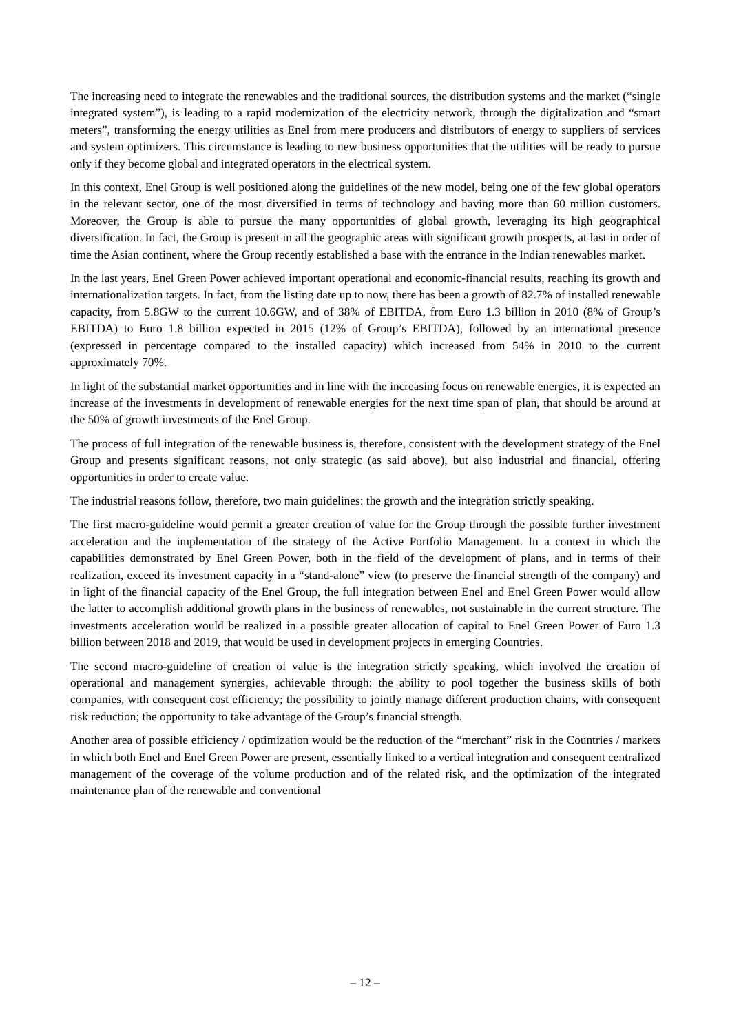The increasing need to integrate the renewables and the traditional sources, the distribution systems and the market (“single integrated system”), is leading to a rapid modernization of the electricity network, through the digitalization and “smart meters”, transforming the energy utilities as Enel from mere producers and distributors of energy to suppliers of services and system optimizers. This circumstance is leading to new business opportunities that the utilities will be ready to pursue only if they become global and integrated operators in the electrical system.
In this context, Enel Group is well positioned along the guidelines of the new model, being one of the few global operators in the relevant sector, one of the most diversified in terms of technology and having more than 60 million customers. Moreover, the Group is able to pursue the many opportunities of global growth, leveraging its high geographical diversification. In fact, the Group is present in all the geographic areas with significant growth prospects, at last in order of time the Asian continent, where the Group recently established a base with the entrance in the Indian renewables market.
In the last years, Enel Green Power achieved important operational and economic-financial results, reaching its growth and internationalization targets. In fact, from the listing date up to now, there has been a growth of 82.7% of installed renewable capacity, from 5.8GW to the current 10.6GW, and of 38% of EBITDA, from Euro 1.3 billion in 2010 (8% of Group’s EBITDA) to Euro 1.8 billion expected in 2015 (12% of Group’s EBITDA), followed by an international presence (expressed in percentage compared to the installed capacity) which increased from 54% in 2010 to the current approximately 70%.
In light of the substantial market opportunities and in line with the increasing focus on renewable energies, it is expected an increase of the investments in development of renewable energies for the next time span of plan, that should be around at the 50% of growth investments of the Enel Group.
The process of full integration of the renewable business is, therefore, consistent with the development strategy of the Enel Group and presents significant reasons, not only strategic (as said above), but also industrial and financial, offering opportunities in order to create value.
The industrial reasons follow, therefore, two main guidelines: the growth and the integration strictly speaking.
The first macro-guideline would permit a greater creation of value for the Group through the possible further investment acceleration and the implementation of the strategy of the Active Portfolio Management. In a context in which the capabilities demonstrated by Enel Green Power, both in the field of the development of plans, and in terms of their realization, exceed its investment capacity in a “stand-alone” view (to preserve the financial strength of the company) and in light of the financial capacity of the Enel Group, the full integration between Enel and Enel Green Power would allow the latter to accomplish additional growth plans in the business of renewables, not sustainable in the current structure. The investments acceleration would be realized in a possible greater allocation of capital to Enel Green Power of Euro 1.3 billion between 2018 and 2019, that would be used in development projects in emerging Countries.
The second macro-guideline of creation of value is the integration strictly speaking, which involved the creation of operational and management synergies, achievable through: the ability to pool together the business skills of both companies, with consequent cost efficiency; the possibility to jointly manage different production chains, with consequent risk reduction; the opportunity to take advantage of the Group’s financial strength.
Another area of possible efficiency / optimization would be the reduction of the “merchant” risk in the Countries / markets in which both Enel and Enel Green Power are present, essentially linked to a vertical integration and consequent centralized management of the coverage of the volume production and of the related risk, and the optimization of the integrated maintenance plan of the renewable and conventional
– 12 –